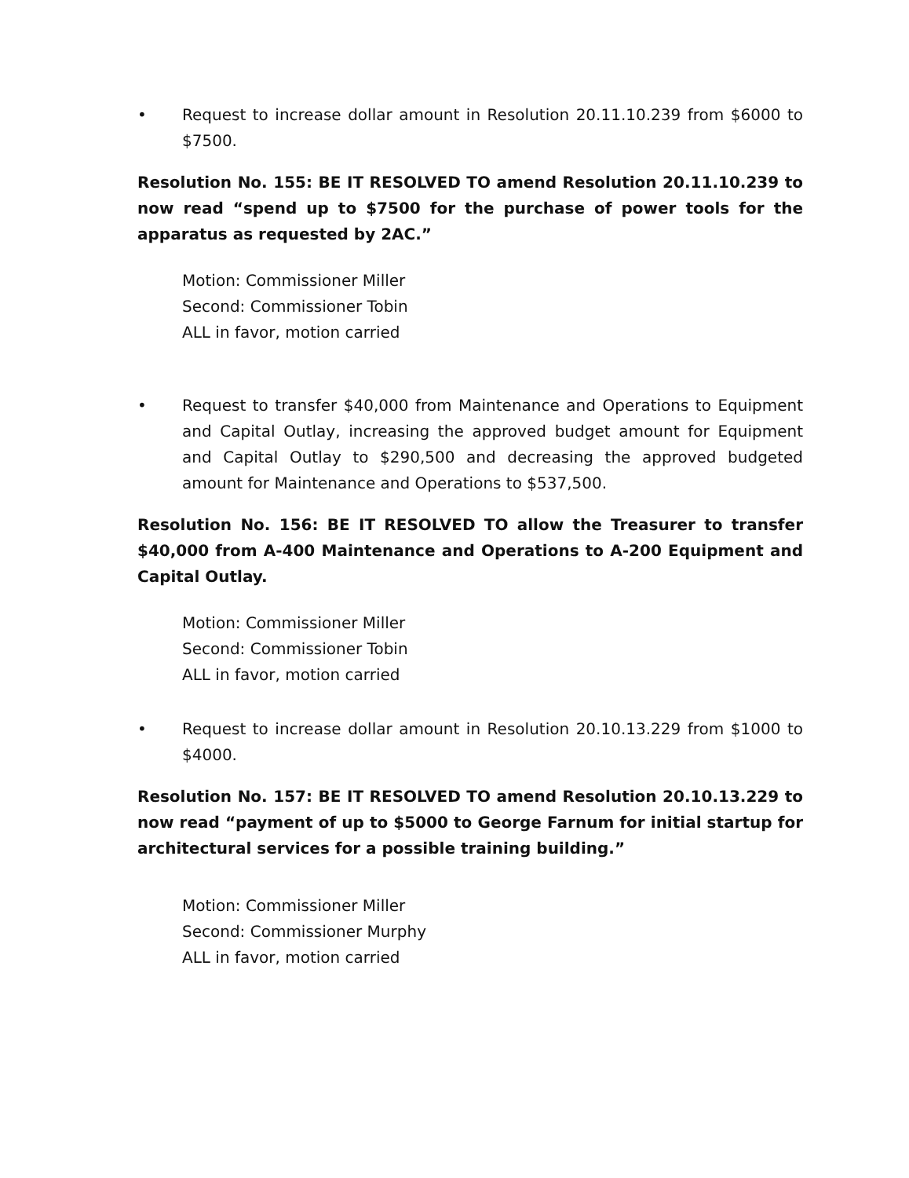• Request to increase dollar amount in Resolution 20.11.10.239 from $6000 to $7500.
Resolution No. 155: BE IT RESOLVED TO amend Resolution 20.11.10.239 to now read “spend up to $7500 for the purchase of power tools for the apparatus as requested by 2AC.”
Motion: Commissioner Miller
Second: Commissioner Tobin
ALL in favor, motion carried
• Request to transfer $40,000 from Maintenance and Operations to Equipment and Capital Outlay, increasing the approved budget amount for Equipment and Capital Outlay to $290,500 and decreasing the approved budgeted amount for Maintenance and Operations to $537,500.
Resolution No. 156: BE IT RESOLVED TO allow the Treasurer to transfer $40,000 from A-400 Maintenance and Operations to A-200 Equipment and Capital Outlay.
Motion: Commissioner Miller
Second: Commissioner Tobin
ALL in favor, motion carried
• Request to increase dollar amount in Resolution 20.10.13.229 from $1000 to $4000.
Resolution No. 157: BE IT RESOLVED TO amend Resolution 20.10.13.229 to now read “payment of up to $5000 to George Farnum for initial startup for architectural services for a possible training building.”
Motion: Commissioner Miller
Second: Commissioner Murphy
ALL in favor, motion carried